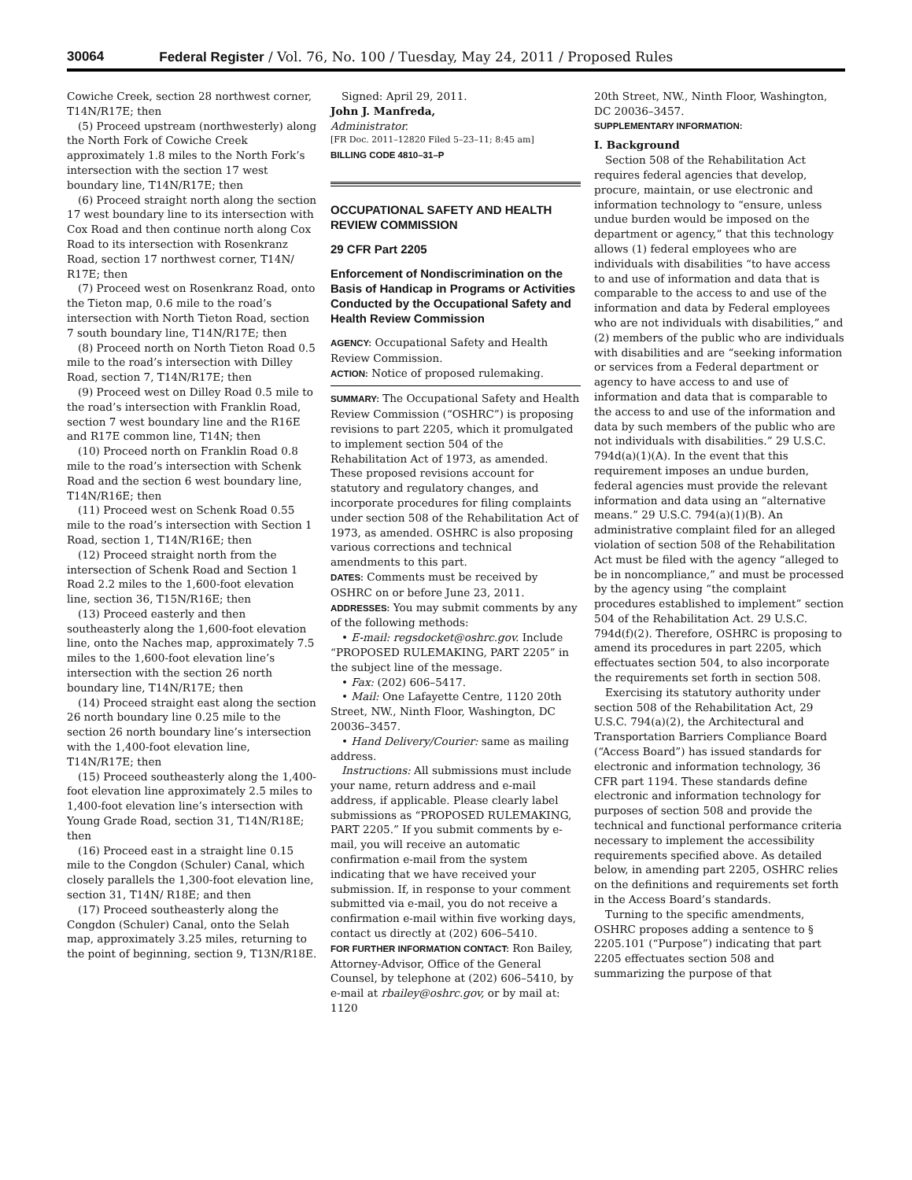30064 Federal Register / Vol. 76, No. 100 / Tuesday, May 24, 2011 / Proposed Rules
Cowiche Creek, section 28 northwest corner, T14N/R17E; then
(5) Proceed upstream (northwesterly) along the North Fork of Cowiche Creek approximately 1.8 miles to the North Fork’s intersection with the section 17 west boundary line, T14N/R17E; then
(6) Proceed straight north along the section 17 west boundary line to its intersection with Cox Road and then continue north along Cox Road to its intersection with Rosenkranz Road, section 17 northwest corner, T14N/ R17E; then
(7) Proceed west on Rosenkranz Road, onto the Tieton map, 0.6 mile to the road’s intersection with North Tieton Road, section 7 south boundary line, T14N/R17E; then
(8) Proceed north on North Tieton Road 0.5 mile to the road’s intersection with Dilley Road, section 7, T14N/R17E; then
(9) Proceed west on Dilley Road 0.5 mile to the road’s intersection with Franklin Road, section 7 west boundary line and the R16E and R17E common line, T14N; then
(10) Proceed north on Franklin Road 0.8 mile to the road’s intersection with Schenk Road and the section 6 west boundary line, T14N/R16E; then
(11) Proceed west on Schenk Road 0.55 mile to the road’s intersection with Section 1 Road, section 1, T14N/R16E; then
(12) Proceed straight north from the intersection of Schenk Road and Section 1 Road 2.2 miles to the 1,600-foot elevation line, section 36, T15N/R16E; then
(13) Proceed easterly and then southeasterly along the 1,600-foot elevation line, onto the Naches map, approximately 7.5 miles to the 1,600-foot elevation line’s intersection with the section 26 north boundary line, T14N/R17E; then
(14) Proceed straight east along the section 26 north boundary line 0.25 mile to the section 26 north boundary line’s intersection with the 1,400-foot elevation line, T14N/R17E; then
(15) Proceed southeasterly along the 1,400-foot elevation line approximately 2.5 miles to 1,400-foot elevation line’s intersection with Young Grade Road, section 31, T14N/R18E; then
(16) Proceed east in a straight line 0.15 mile to the Congdon (Schuler) Canal, which closely parallels the 1,300-foot elevation line, section 31, T14N/ R18E; and then
(17) Proceed southeasterly along the Congdon (Schuler) Canal, onto the Selah map, approximately 3.25 miles, returning to the point of beginning, section 9, T13N/R18E.
Signed: April 29, 2011.
John J. Manfreda,
Administrator.
[FR Doc. 2011–12820 Filed 5–23–11; 8:45 am]
BILLING CODE 4810–31–P
OCCUPATIONAL SAFETY AND HEALTH REVIEW COMMISSION
29 CFR Part 2205
Enforcement of Nondiscrimination on the Basis of Handicap in Programs or Activities Conducted by the Occupational Safety and Health Review Commission
AGENCY: Occupational Safety and Health Review Commission.
ACTION: Notice of proposed rulemaking.
SUMMARY: The Occupational Safety and Health Review Commission (“OSHRC”) is proposing revisions to part 2205, which it promulgated to implement section 504 of the Rehabilitation Act of 1973, as amended. These proposed revisions account for statutory and regulatory changes, and incorporate procedures for filing complaints under section 508 of the Rehabilitation Act of 1973, as amended. OSHRC is also proposing various corrections and technical amendments to this part.
DATES: Comments must be received by OSHRC on or before June 23, 2011.
ADDRESSES: You may submit comments by any of the following methods:
• E-mail: regsdocket@oshrc.gov. Include “PROPOSED RULEMAKING, PART 2205” in the subject line of the message.
• Fax: (202) 606–5417.
• Mail: One Lafayette Centre, 1120 20th Street, NW., Ninth Floor, Washington, DC 20036–3457.
• Hand Delivery/Courier: same as mailing address.
Instructions: All submissions must include your name, return address and e-mail address, if applicable. Please clearly label submissions as “PROPOSED RULEMAKING, PART 2205.” If you submit comments by e-mail, you will receive an automatic confirmation e-mail from the system indicating that we have received your submission. If, in response to your comment submitted via e-mail, you do not receive a confirmation e-mail within five working days, contact us directly at (202) 606–5410.
FOR FURTHER INFORMATION CONTACT: Ron Bailey, Attorney-Advisor, Office of the General Counsel, by telephone at (202) 606–5410, by e-mail at rbailey@oshrc.gov, or by mail at: 1120
20th Street, NW., Ninth Floor, Washington, DC 20036–3457.
SUPPLEMENTARY INFORMATION:
I. Background
Section 508 of the Rehabilitation Act requires federal agencies that develop, procure, maintain, or use electronic and information technology to “ensure, unless undue burden would be imposed on the department or agency,” that this technology allows (1) federal employees who are individuals with disabilities “to have access to and use of information and data that is comparable to the access to and use of the information and data by Federal employees who are not individuals with disabilities,” and (2) members of the public who are individuals with disabilities and are “seeking information or services from a Federal department or agency to have access to and use of information and data that is comparable to the access to and use of the information and data by such members of the public who are not individuals with disabilities.” 29 U.S.C. 794d(a)(1)(A). In the event that this requirement imposes an undue burden, federal agencies must provide the relevant information and data using an “alternative means.” 29 U.S.C. 794(a)(1)(B). An administrative complaint filed for an alleged violation of section 508 of the Rehabilitation Act must be filed with the agency “alleged to be in noncompliance,” and must be processed by the agency using “the complaint procedures established to implement” section 504 of the Rehabilitation Act. 29 U.S.C. 794d(f)(2). Therefore, OSHRC is proposing to amend its procedures in part 2205, which effectuates section 504, to also incorporate the requirements set forth in section 508.
Exercising its statutory authority under section 508 of the Rehabilitation Act, 29 U.S.C. 794(a)(2), the Architectural and Transportation Barriers Compliance Board (“Access Board”) has issued standards for electronic and information technology, 36 CFR part 1194. These standards define electronic and information technology for purposes of section 508 and provide the technical and functional performance criteria necessary to implement the accessibility requirements specified above. As detailed below, in amending part 2205, OSHRC relies on the definitions and requirements set forth in the Access Board’s standards.
Turning to the specific amendments, OSHRC proposes adding a sentence to § 2205.101 (“Purpose”) indicating that part 2205 effectuates section 508 and summarizing the purpose of that